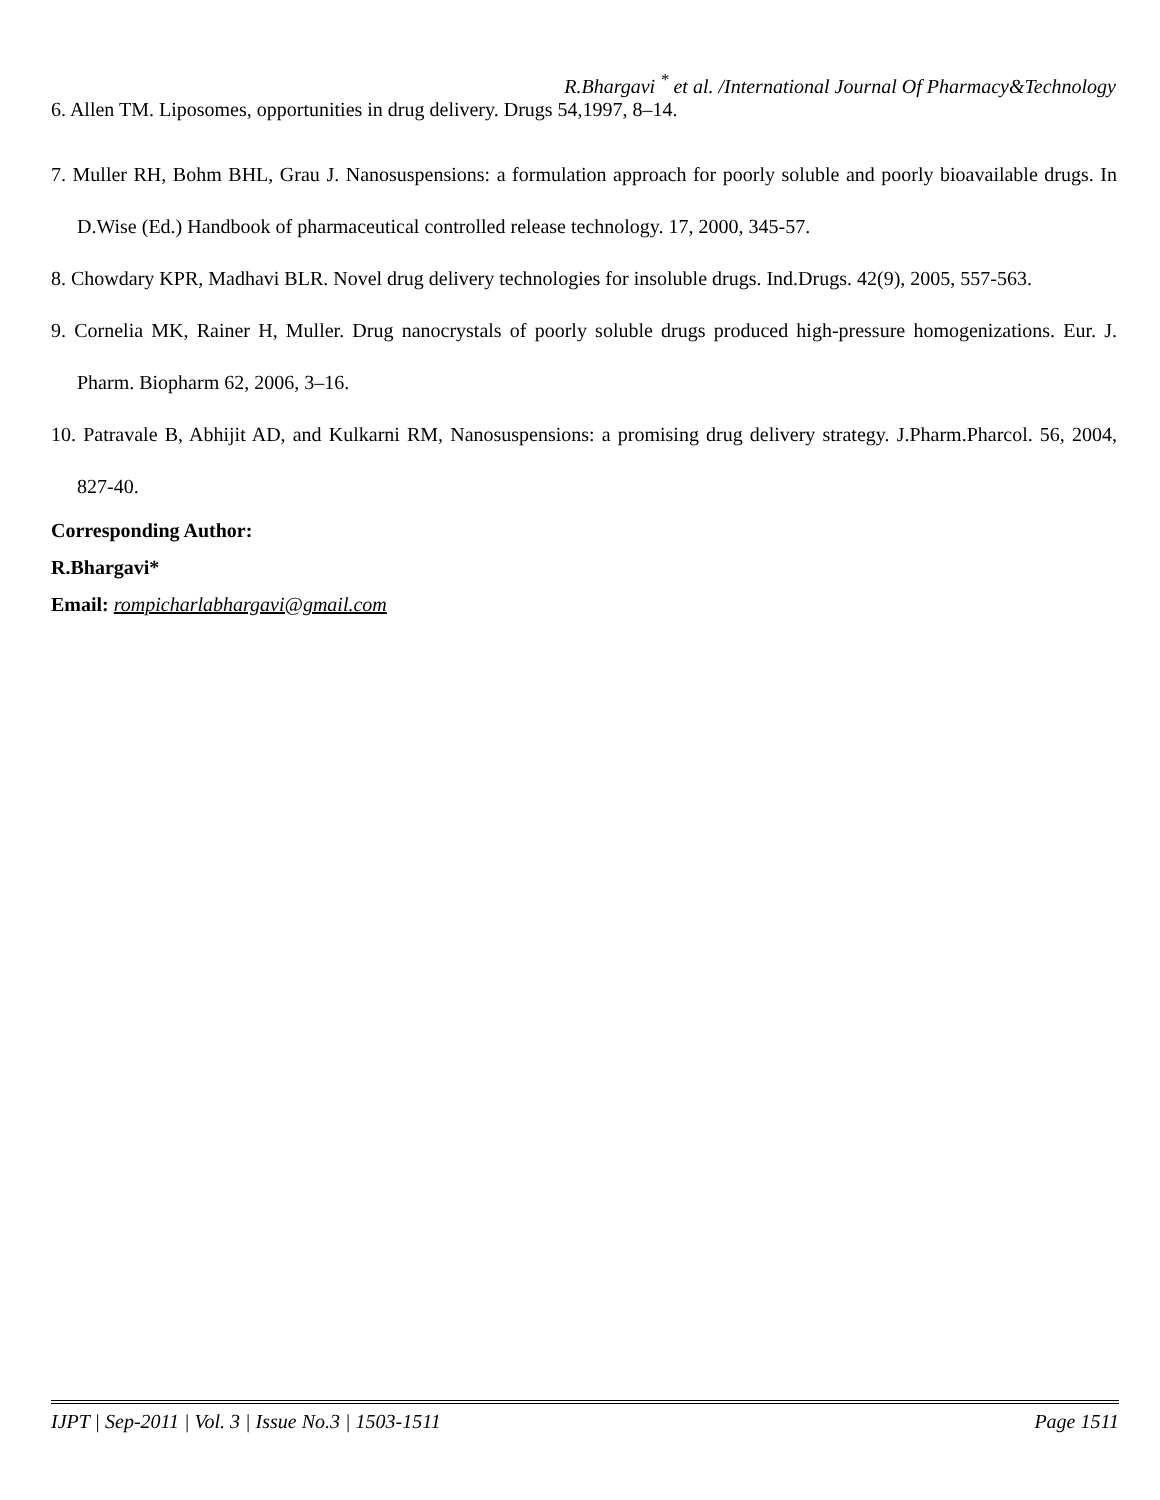R.Bhargavi <sup>*</sup> et al. /International Journal Of Pharmacy&Technology
6. Allen TM. Liposomes, opportunities in drug delivery. Drugs 54,1997, 8–14.
7. Muller RH, Bohm BHL, Grau J. Nanosuspensions: a formulation approach for poorly soluble and poorly bioavailable drugs. In D.Wise (Ed.) Handbook of pharmaceutical controlled release technology. 17, 2000, 345-57.
8. Chowdary KPR, Madhavi BLR. Novel drug delivery technologies for insoluble drugs. Ind.Drugs. 42(9), 2005, 557-563.
9. Cornelia MK, Rainer H, Muller. Drug nanocrystals of poorly soluble drugs produced high-pressure homogenizations. Eur. J. Pharm. Biopharm 62, 2006, 3–16.
10. Patravale B, Abhijit AD, and Kulkarni RM, Nanosuspensions: a promising drug delivery strategy. J.Pharm.Pharcol. 56, 2004, 827-40.
Corresponding Author:
R.Bhargavi*
Email: rompicharlabhargavi@gmail.com
IJPT | Sep-2011 | Vol. 3 | Issue No.3 | 1503-1511 Page 1511